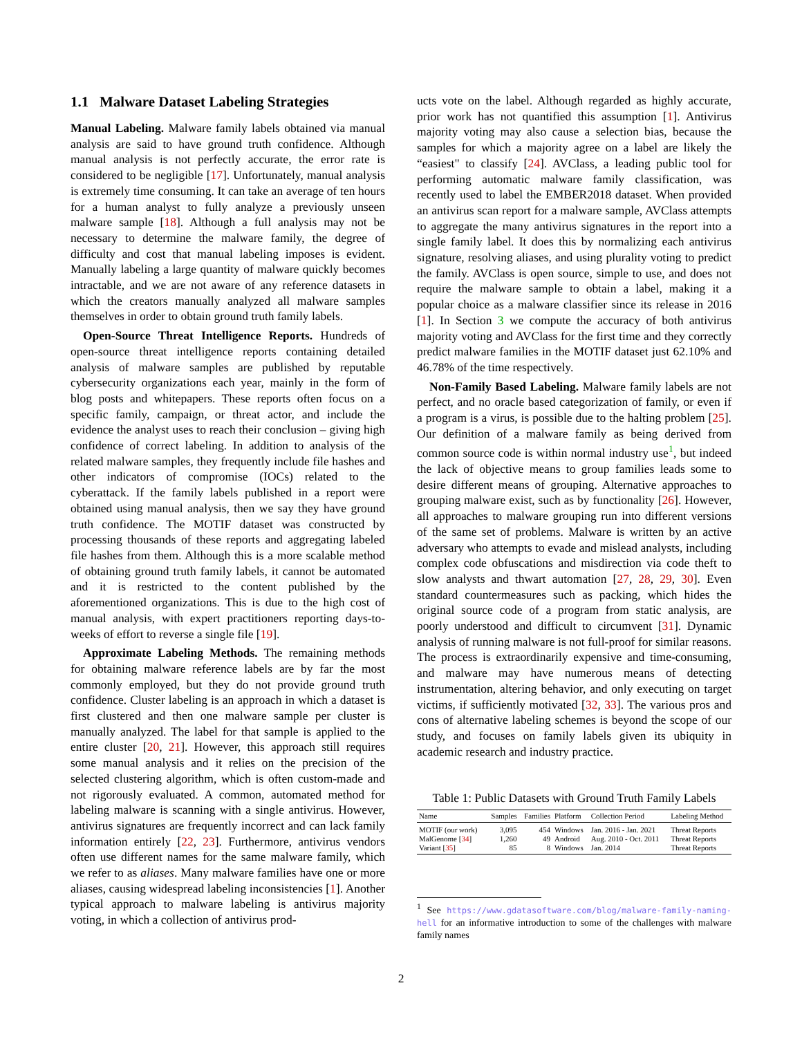1.1 Malware Dataset Labeling Strategies
Manual Labeling. Malware family labels obtained via manual analysis are said to have ground truth confidence. Although manual analysis is not perfectly accurate, the error rate is considered to be negligible [17]. Unfortunately, manual analysis is extremely time consuming. It can take an average of ten hours for a human analyst to fully analyze a previously unseen malware sample [18]. Although a full analysis may not be necessary to determine the malware family, the degree of difficulty and cost that manual labeling imposes is evident. Manually labeling a large quantity of malware quickly becomes intractable, and we are not aware of any reference datasets in which the creators manually analyzed all malware samples themselves in order to obtain ground truth family labels.
Open-Source Threat Intelligence Reports. Hundreds of open-source threat intelligence reports containing detailed analysis of malware samples are published by reputable cybersecurity organizations each year, mainly in the form of blog posts and whitepapers. These reports often focus on a specific family, campaign, or threat actor, and include the evidence the analyst uses to reach their conclusion – giving high confidence of correct labeling. In addition to analysis of the related malware samples, they frequently include file hashes and other indicators of compromise (IOCs) related to the cyberattack. If the family labels published in a report were obtained using manual analysis, then we say they have ground truth confidence. The MOTIF dataset was constructed by processing thousands of these reports and aggregating labeled file hashes from them. Although this is a more scalable method of obtaining ground truth family labels, it cannot be automated and it is restricted to the content published by the aforementioned organizations. This is due to the high cost of manual analysis, with expert practitioners reporting days-to-weeks of effort to reverse a single file [19].
Approximate Labeling Methods. The remaining methods for obtaining malware reference labels are by far the most commonly employed, but they do not provide ground truth confidence. Cluster labeling is an approach in which a dataset is first clustered and then one malware sample per cluster is manually analyzed. The label for that sample is applied to the entire cluster [20, 21]. However, this approach still requires some manual analysis and it relies on the precision of the selected clustering algorithm, which is often custom-made and not rigorously evaluated. A common, automated method for labeling malware is scanning with a single antivirus. However, antivirus signatures are frequently incorrect and can lack family information entirely [22, 23]. Furthermore, antivirus vendors often use different names for the same malware family, which we refer to as aliases. Many malware families have one or more aliases, causing widespread labeling inconsistencies [1]. Another typical approach to malware labeling is antivirus majority voting, in which a collection of antivirus prod-
ucts vote on the label. Although regarded as highly accurate, prior work has not quantified this assumption [1]. Antivirus majority voting may also cause a selection bias, because the samples for which a majority agree on a label are likely the “easiest" to classify [24]. AVClass, a leading public tool for performing automatic malware family classification, was recently used to label the EMBER2018 dataset. When provided an antivirus scan report for a malware sample, AVClass attempts to aggregate the many antivirus signatures in the report into a single family label. It does this by normalizing each antivirus signature, resolving aliases, and using plurality voting to predict the family. AVClass is open source, simple to use, and does not require the malware sample to obtain a label, making it a popular choice as a malware classifier since its release in 2016 [1]. In Section 3 we compute the accuracy of both antivirus majority voting and AVClass for the first time and they correctly predict malware families in the MOTIF dataset just 62.10% and 46.78% of the time respectively.
Non-Family Based Labeling. Malware family labels are not perfect, and no oracle based categorization of family, or even if a program is a virus, is possible due to the halting problem [25]. Our definition of a malware family as being derived from common source code is within normal industry use<sup>1</sup>, but indeed the lack of objective means to group families leads some to desire different means of grouping. Alternative approaches to grouping malware exist, such as by functionality [26]. However, all approaches to malware grouping run into different versions of the same set of problems. Malware is written by an active adversary who attempts to evade and mislead analysts, including complex code obfuscations and misdirection via code theft to slow analysts and thwart automation [27, 28, 29, 30]. Even standard countermeasures such as packing, which hides the original source code of a program from static analysis, are poorly understood and difficult to circumvent [31]. Dynamic analysis of running malware is not full-proof for similar reasons. The process is extraordinarily expensive and time-consuming, and malware may have numerous means of detecting instrumentation, altering behavior, and only executing on target victims, if sufficiently motivated [32, 33]. The various pros and cons of alternative labeling schemes is beyond the scope of our study, and focuses on family labels given its ubiquity in academic research and industry practice.
Table 1: Public Datasets with Ground Truth Family Labels
| Name | Samples | Families | Platform | Collection Period | Labeling Method |
| --- | --- | --- | --- | --- | --- |
| MOTIF (our work) | 3,095 | 454 | Windows | Jan. 2016 - Jan. 2021 | Threat Reports |
| MalGenome [ 34 ] | 1,260 | 49 | Android | Aug. 2010 - Oct. 2011 | Threat Reports |
| Variant [ 35 ] | 85 | 8 | Windows | Jan. 2014 | Threat Reports |
<sup>1</sup> See https://www.gdatasoftware.com/blog/malware-family-naming-hell for an informative introduction to some of the challenges with malware family names
2